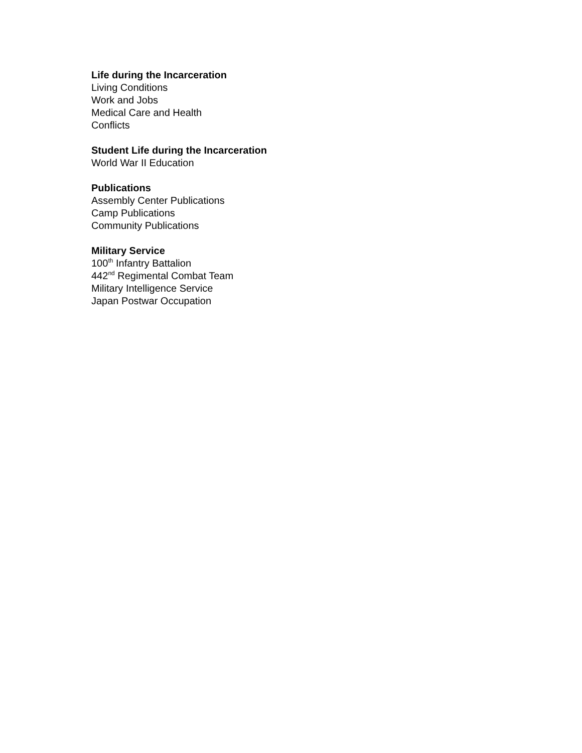Life during the Incarceration
Living Conditions
Work and Jobs
Medical Care and Health
Conflicts
Student Life during the Incarceration
World War II Education
Publications
Assembly Center Publications
Camp Publications
Community Publications
Military Service
100<sup>th</sup> Infantry Battalion
442<sup>nd</sup> Regimental Combat Team
Military Intelligence Service
Japan Postwar Occupation